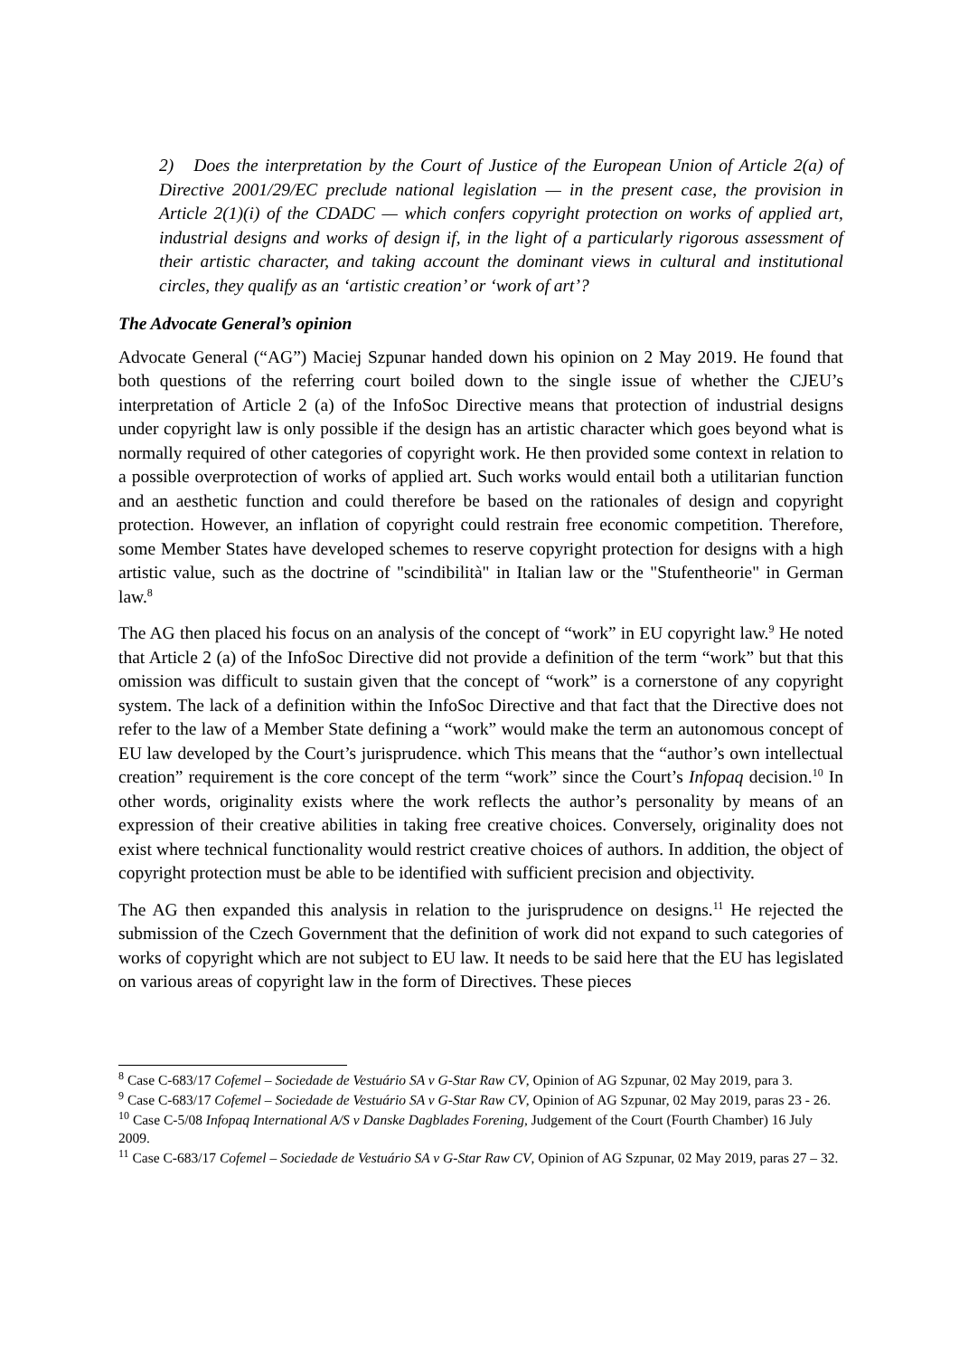2) Does the interpretation by the Court of Justice of the European Union of Article 2(a) of Directive 2001/29/EC preclude national legislation — in the present case, the provision in Article 2(1)(i) of the CDADC — which confers copyright protection on works of applied art, industrial designs and works of design if, in the light of a particularly rigorous assessment of their artistic character, and taking account the dominant views in cultural and institutional circles, they qualify as an ‘artistic creation’ or ‘work of art’?
The Advocate General’s opinion
Advocate General (“AG”) Maciej Szpunar handed down his opinion on 2 May 2019. He found that both questions of the referring court boiled down to the single issue of whether the CJEU’s interpretation of Article 2 (a) of the InfoSoc Directive means that protection of industrial designs under copyright law is only possible if the design has an artistic character which goes beyond what is normally required of other categories of copyright work. He then provided some context in relation to a possible overprotection of works of applied art. Such works would entail both a utilitarian function and an aesthetic function and could therefore be based on the rationales of design and copyright protection. However, an inflation of copyright could restrain free economic competition. Therefore, some Member States have developed schemes to reserve copyright protection for designs with a high artistic value, such as the doctrine of "scindibilità" in Italian law or the "Stufentheorie" in German law.<sup>8</sup>
The AG then placed his focus on an analysis of the concept of “work” in EU copyright law.<sup>9</sup> He noted that Article 2 (a) of the InfoSoc Directive did not provide a definition of the term “work” but that this omission was difficult to sustain given that the concept of “work” is a cornerstone of any copyright system. The lack of a definition within the InfoSoc Directive and that fact that the Directive does not refer to the law of a Member State defining a “work” would make the term an autonomous concept of EU law developed by the Court’s jurisprudence. which This means that the “author’s own intellectual creation” requirement is the core concept of the term “work” since the Court’s Infopaq decision.<sup>10</sup> In other words, originality exists where the work reflects the author’s personality by means of an expression of their creative abilities in taking free creative choices. Conversely, originality does not exist where technical functionality would restrict creative choices of authors. In addition, the object of copyright protection must be able to be identified with sufficient precision and objectivity.
The AG then expanded this analysis in relation to the jurisprudence on designs.<sup>11</sup> He rejected the submission of the Czech Government that the definition of work did not expand to such categories of works of copyright which are not subject to EU law. It needs to be said here that the EU has legislated on various areas of copyright law in the form of Directives. These pieces
<sup>8</sup> Case C-683/17 Cofemel – Sociedade de Vestuário SA v G-Star Raw CV, Opinion of AG Szpunar, 02 May 2019, para 3.
<sup>9</sup> Case C-683/17 Cofemel – Sociedade de Vestuário SA v G-Star Raw CV, Opinion of AG Szpunar, 02 May 2019, paras 23 - 26.
<sup>10</sup> Case C-5/08 Infopaq International A/S v Danske Dagblades Forening, Judgement of the Court (Fourth Chamber) 16 July 2009.
<sup>11</sup> Case C-683/17 Cofemel – Sociedade de Vestuário SA v G-Star Raw CV, Opinion of AG Szpunar, 02 May 2019, paras 27 – 32.